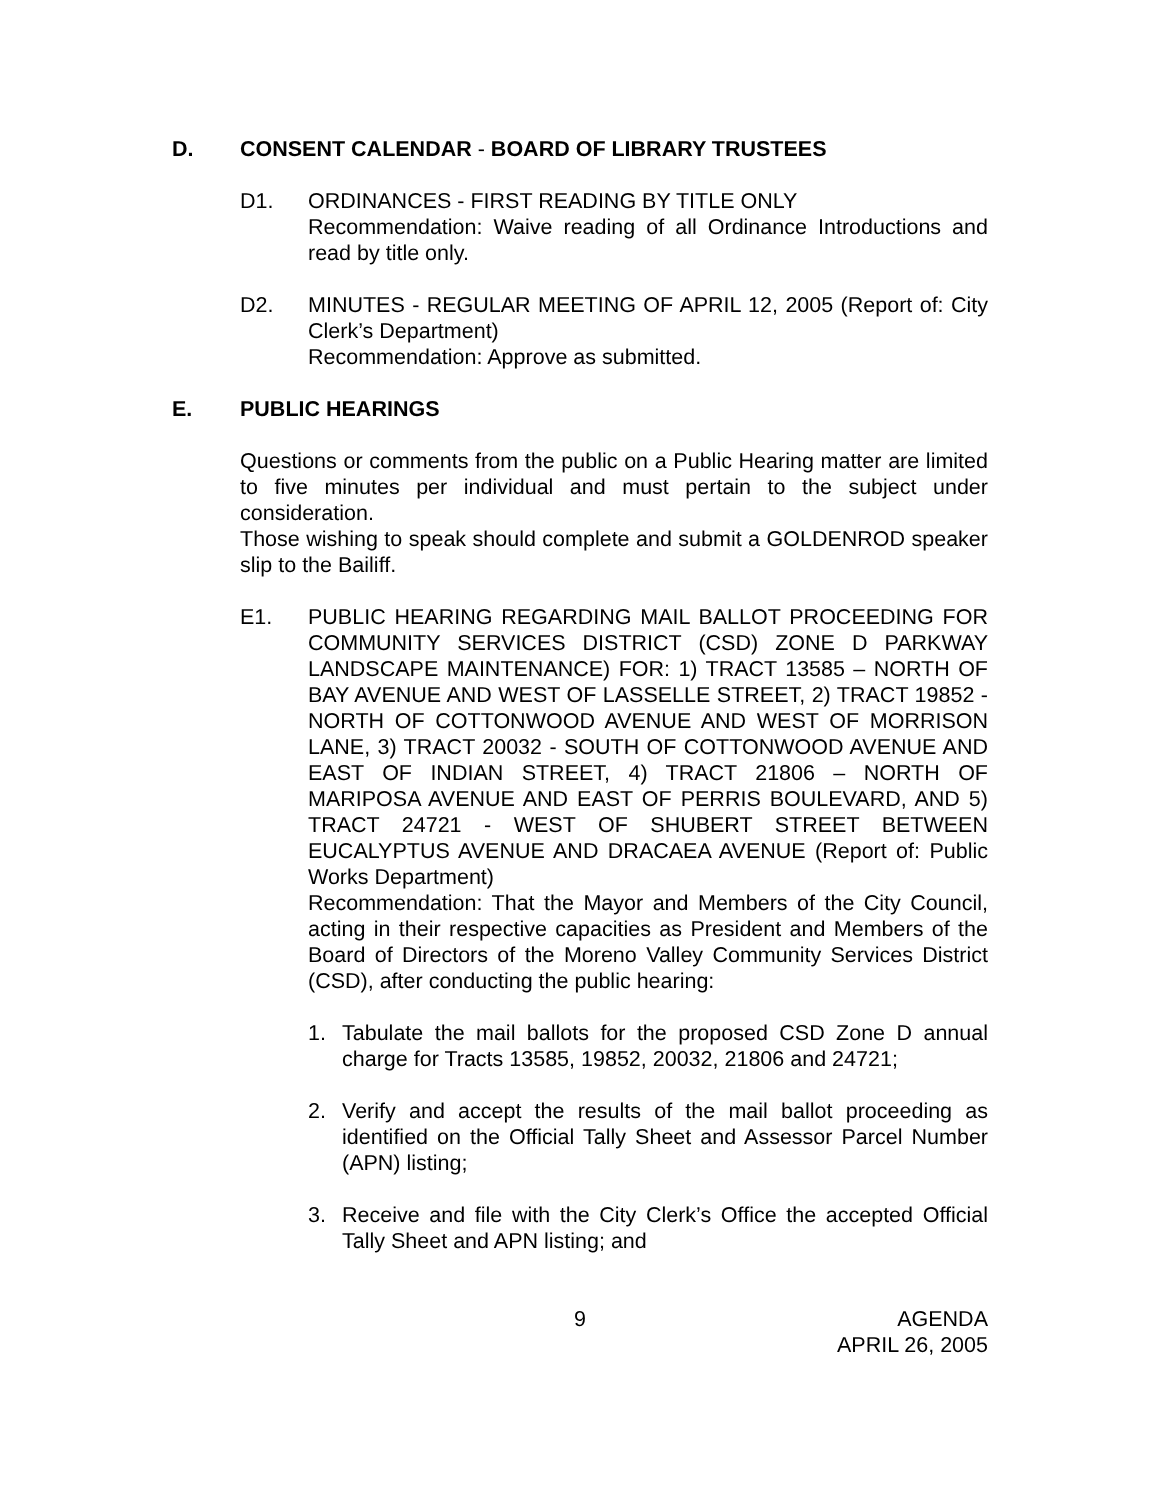D. CONSENT CALENDAR - BOARD OF LIBRARY TRUSTEES
D1. ORDINANCES - FIRST READING BY TITLE ONLY
Recommendation: Waive reading of all Ordinance Introductions and read by title only.
D2. MINUTES - REGULAR MEETING OF APRIL 12, 2005 (Report of: City Clerk’s Department)
Recommendation: Approve as submitted.
E. PUBLIC HEARINGS
Questions or comments from the public on a Public Hearing matter are limited to five minutes per individual and must pertain to the subject under consideration.
Those wishing to speak should complete and submit a GOLDENROD speaker slip to the Bailiff.
E1. PUBLIC HEARING REGARDING MAIL BALLOT PROCEEDING FOR COMMUNITY SERVICES DISTRICT (CSD) ZONE D PARKWAY LANDSCAPE MAINTENANCE) FOR: 1) TRACT 13585 – NORTH OF BAY AVENUE AND WEST OF LASSELLE STREET, 2) TRACT 19852 - NORTH OF COTTONWOOD AVENUE AND WEST OF MORRISON LANE, 3) TRACT 20032 - SOUTH OF COTTONWOOD AVENUE AND EAST OF INDIAN STREET, 4) TRACT 21806 – NORTH OF MARIPOSA AVENUE AND EAST OF PERRIS BOULEVARD, AND 5) TRACT 24721 - WEST OF SHUBERT STREET BETWEEN EUCALYPTUS AVENUE AND DRACAEA AVENUE (Report of: Public Works Department)
Recommendation: That the Mayor and Members of the City Council, acting in their respective capacities as President and Members of the Board of Directors of the Moreno Valley Community Services District (CSD), after conducting the public hearing:
1. Tabulate the mail ballots for the proposed CSD Zone D annual charge for Tracts 13585, 19852, 20032, 21806 and 24721;
2. Verify and accept the results of the mail ballot proceeding as identified on the Official Tally Sheet and Assessor Parcel Number (APN) listing;
3. Receive and file with the City Clerk’s Office the accepted Official Tally Sheet and APN listing; and
9 AGENDA
APRIL 26, 2005